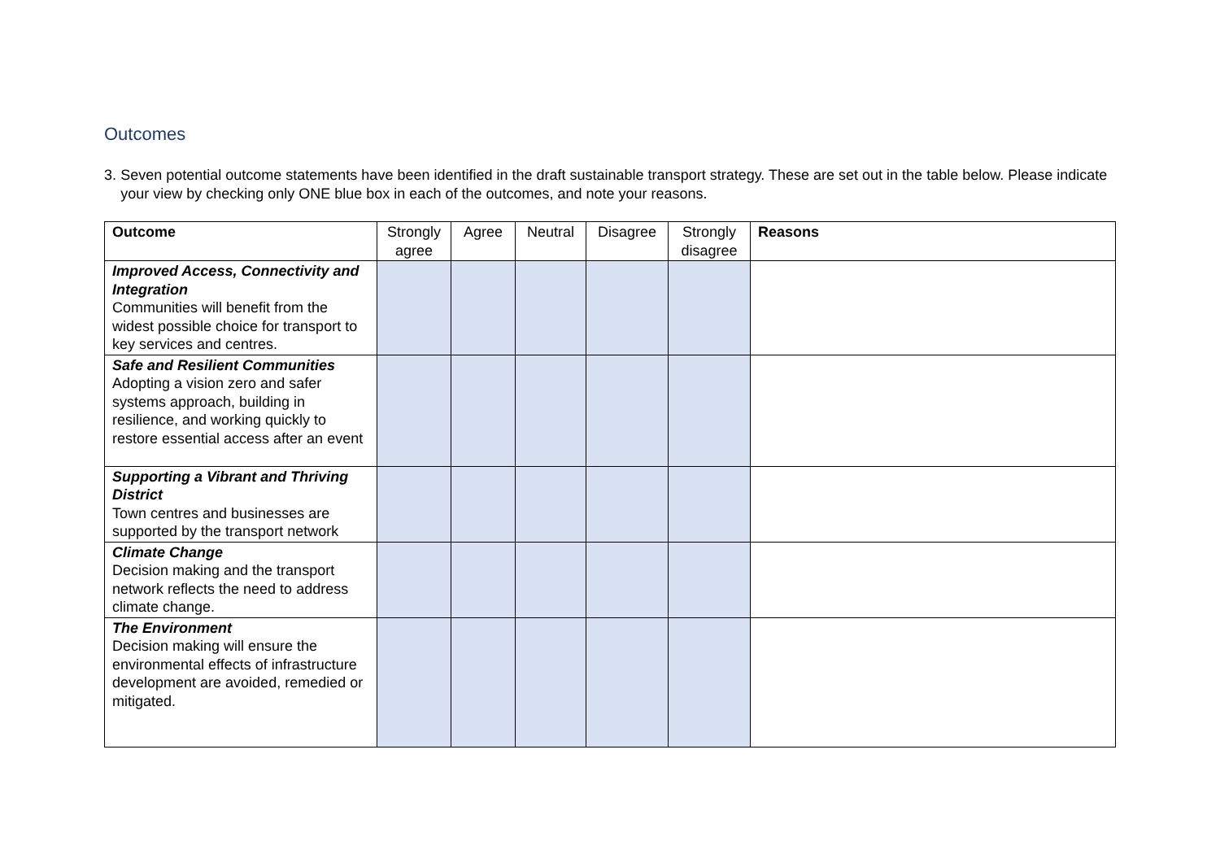Outcomes
3. Seven potential outcome statements have been identified in the draft sustainable transport strategy. These are set out in the table below. Please indicate your view by checking only ONE blue box in each of the outcomes, and note your reasons.
| Outcome | Strongly agree | Agree | Neutral | Disagree | Strongly disagree | Reasons |
| --- | --- | --- | --- | --- | --- | --- |
| Improved Access, Connectivity and Integration Communities will benefit from the widest possible choice for transport to key services and centres. | | | | | | |
| Safe and Resilient Communities Adopting a vision zero and safer systems approach, building in resilience, and working quickly to restore essential access after an event | | | | | | |
| Supporting a Vibrant and Thriving District Town centres and businesses are supported by the transport network | | | | | | |
| Climate Change Decision making and the transport network reflects the need to address climate change. | | | | | | |
| The Environment Decision making will ensure the environmental effects of infrastructure development are avoided, remedied or mitigated. | | | | | | |